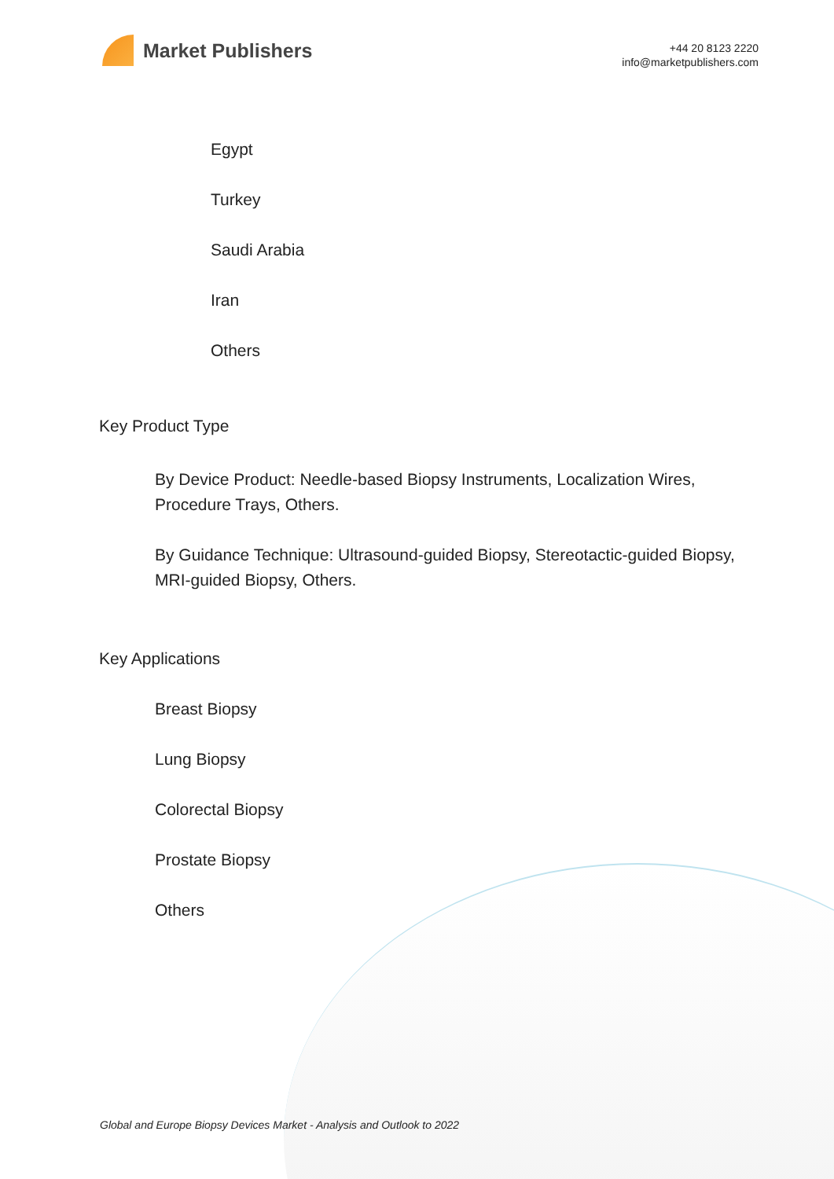Market Publishers
+44 20 8123 2220
info@marketpublishers.com
Egypt
Turkey
Saudi Arabia
Iran
Others
Key Product Type
By Device Product: Needle-based Biopsy Instruments, Localization Wires, Procedure Trays, Others.
By Guidance Technique: Ultrasound-guided Biopsy, Stereotactic-guided Biopsy, MRI-guided Biopsy, Others.
Key Applications
Breast Biopsy
Lung Biopsy
Colorectal Biopsy
Prostate Biopsy
Others
Global and Europe Biopsy Devices Market - Analysis and Outlook to 2022